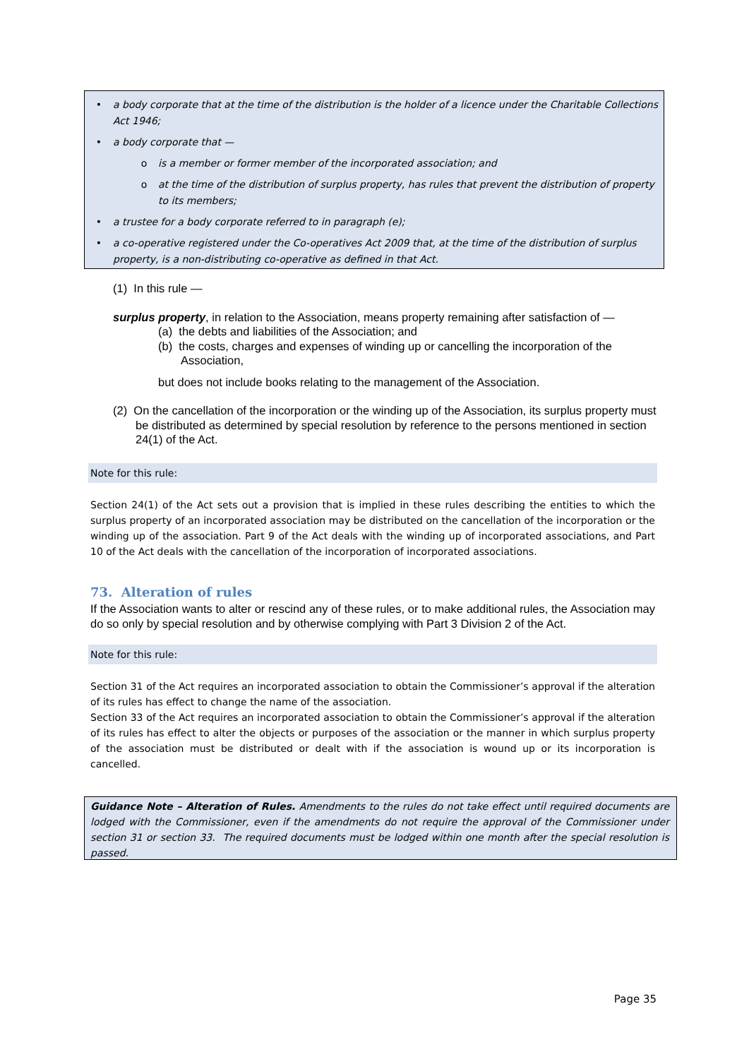• a body corporate that at the time of the distribution is the holder of a licence under the Charitable Collections Act 1946;
• a body corporate that —
o is a member or former member of the incorporated association; and
o at the time of the distribution of surplus property, has rules that prevent the distribution of property to its members;
• a trustee for a body corporate referred to in paragraph (e);
• a co-operative registered under the Co-operatives Act 2009 that, at the time of the distribution of surplus property, is a non-distributing co-operative as defined in that Act.
(1) In this rule —
surplus property, in relation to the Association, means property remaining after satisfaction of —
(a) the debts and liabilities of the Association; and
(b) the costs, charges and expenses of winding up or cancelling the incorporation of the Association,
but does not include books relating to the management of the Association.
(2) On the cancellation of the incorporation or the winding up of the Association, its surplus property must be distributed as determined by special resolution by reference to the persons mentioned in section 24(1) of the Act.
Note for this rule:
Section 24(1) of the Act sets out a provision that is implied in these rules describing the entities to which the surplus property of an incorporated association may be distributed on the cancellation of the incorporation or the winding up of the association. Part 9 of the Act deals with the winding up of incorporated associations, and Part 10 of the Act deals with the cancellation of the incorporation of incorporated associations.
73. Alteration of rules
If the Association wants to alter or rescind any of these rules, or to make additional rules, the Association may do so only by special resolution and by otherwise complying with Part 3 Division 2 of the Act.
Note for this rule:
Section 31 of the Act requires an incorporated association to obtain the Commissioner’s approval if the alteration of its rules has effect to change the name of the association.
Section 33 of the Act requires an incorporated association to obtain the Commissioner’s approval if the alteration of its rules has effect to alter the objects or purposes of the association or the manner in which surplus property of the association must be distributed or dealt with if the association is wound up or its incorporation is cancelled.
Guidance Note – Alteration of Rules. Amendments to the rules do not take effect until required documents are lodged with the Commissioner, even if the amendments do not require the approval of the Commissioner under section 31 or section 33. The required documents must be lodged within one month after the special resolution is passed.
Page 35